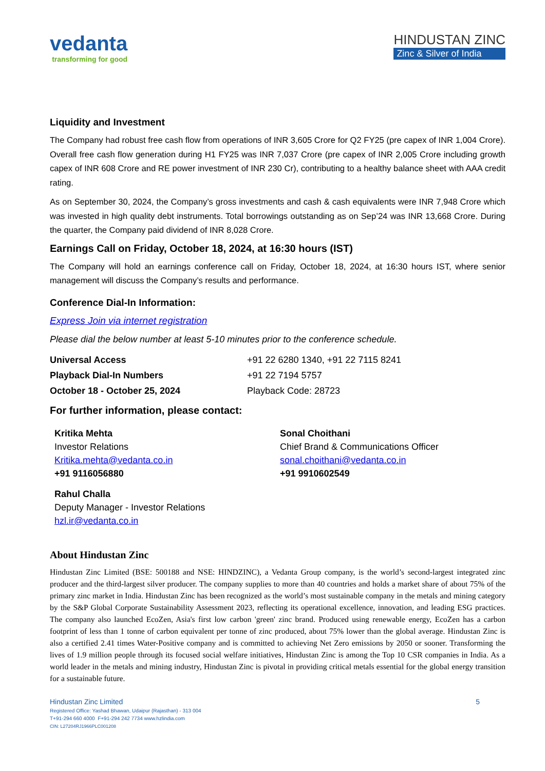vedanta
transforming for good
HINDUSTAN ZINC
Zinc & Silver of India
Liquidity and Investment
The Company had robust free cash flow from operations of INR 3,605 Crore for Q2 FY25 (pre capex of INR 1,004 Crore). Overall free cash flow generation during H1 FY25 was INR 7,037 Crore (pre capex of INR 2,005 Crore including growth capex of INR 608 Crore and RE power investment of INR 230 Cr), contributing to a healthy balance sheet with AAA credit rating.
As on September 30, 2024, the Company’s gross investments and cash & cash equivalents were INR 7,948 Crore which was invested in high quality debt instruments. Total borrowings outstanding as on Sep’24 was INR 13,668 Crore. During the quarter, the Company paid dividend of INR 8,028 Crore.
Earnings Call on Friday, October 18, 2024, at 16:30 hours (IST)
The Company will hold an earnings conference call on Friday, October 18, 2024, at 16:30 hours IST, where senior management will discuss the Company’s results and performance.
Conference Dial-In Information:
Express Join via internet registration
Please dial the below number at least 5-10 minutes prior to the conference schedule.
Universal Access +91 22 6280 1340, +91 22 7115 8241
Playback Dial-In Numbers +91 22 7194 5757
October 18 - October 25, 2024 Playback Code: 28723
For further information, please contact:
Kritika Mehta
Investor Relations
Kritika.mehta@vedanta.co.in
+91 9116056880
Sonal Choithani
Chief Brand & Communications Officer
sonal.choithani@vedanta.co.in
+91 9910602549
Rahul Challa
Deputy Manager - Investor Relations
hzl.ir@vedanta.co.in
About Hindustan Zinc
Hindustan Zinc Limited (BSE: 500188 and NSE: HINDZINC), a Vedanta Group company, is the world’s second-largest integrated zinc producer and the third-largest silver producer. The company supplies to more than 40 countries and holds a market share of about 75% of the primary zinc market in India. Hindustan Zinc has been recognized as the world’s most sustainable company in the metals and mining category by the S&P Global Corporate Sustainability Assessment 2023, reflecting its operational excellence, innovation, and leading ESG practices. The company also launched EcoZen, Asia's first low carbon 'green' zinc brand. Produced using renewable energy, EcoZen has a carbon footprint of less than 1 tonne of carbon equivalent per tonne of zinc produced, about 75% lower than the global average. Hindustan Zinc is also a certified 2.41 times Water-Positive company and is committed to achieving Net Zero emissions by 2050 or sooner. Transforming the lives of 1.9 million people through its focused social welfare initiatives, Hindustan Zinc is among the Top 10 CSR companies in India. As a world leader in the metals and mining industry, Hindustan Zinc is pivotal in providing critical metals essential for the global energy transition for a sustainable future.
Hindustan Zinc Limited 5
Registered Office: Yashad Bhawan, Udaipur (Rajasthan) - 313 004
T+91-294 660 4000 F+91-294 242 7734 www.hzlindia.com
CIN: L27204RJ1966PLC001208